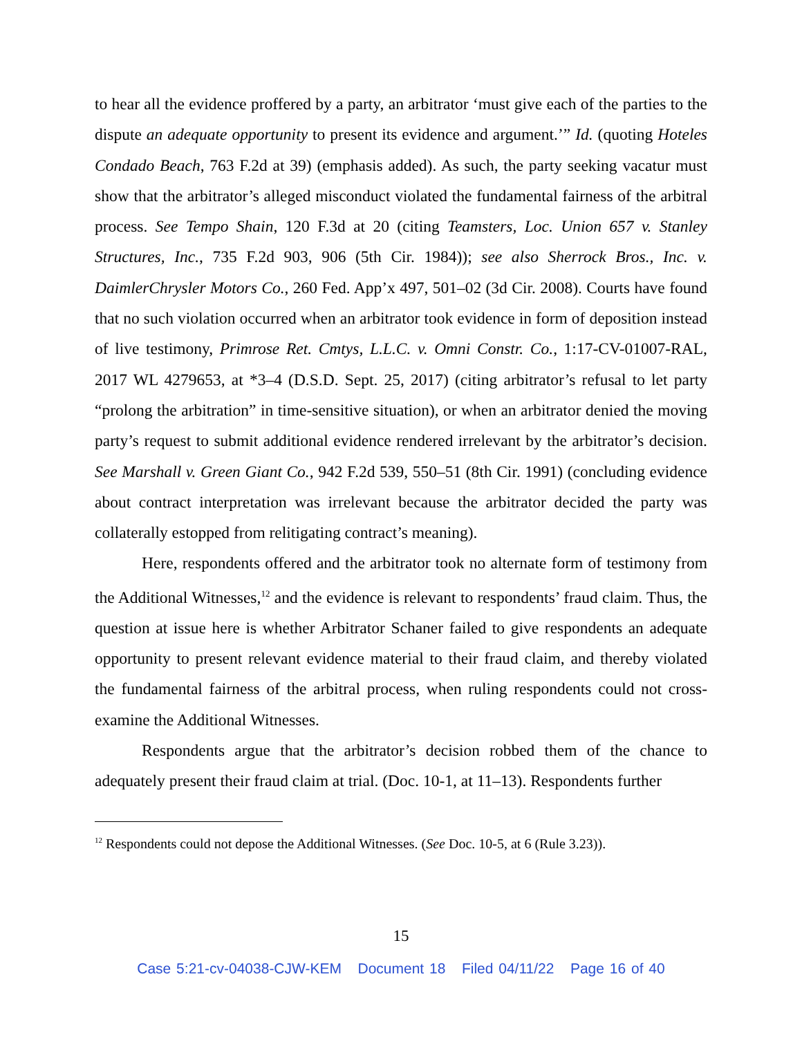to hear all the evidence proffered by a party, an arbitrator ‘must give each of the parties to the dispute an adequate opportunity to present its evidence and argument.’” Id. (quoting Hoteles Condado Beach, 763 F.2d at 39) (emphasis added). As such, the party seeking vacatur must show that the arbitrator’s alleged misconduct violated the fundamental fairness of the arbitral process. See Tempo Shain, 120 F.3d at 20 (citing Teamsters, Loc. Union 657 v. Stanley Structures, Inc., 735 F.2d 903, 906 (5th Cir. 1984)); see also Sherrock Bros., Inc. v. DaimlerChrysler Motors Co., 260 Fed. App’x 497, 501–02 (3d Cir. 2008). Courts have found that no such violation occurred when an arbitrator took evidence in form of deposition instead of live testimony, Primrose Ret. Cmtys, L.L.C. v. Omni Constr. Co., 1:17-CV-01007-RAL, 2017 WL 4279653, at *3–4 (D.S.D. Sept. 25, 2017) (citing arbitrator’s refusal to let party “prolong the arbitration” in time-sensitive situation), or when an arbitrator denied the moving party’s request to submit additional evidence rendered irrelevant by the arbitrator’s decision. See Marshall v. Green Giant Co., 942 F.2d 539, 550–51 (8th Cir. 1991) (concluding evidence about contract interpretation was irrelevant because the arbitrator decided the party was collaterally estopped from relitigating contract’s meaning).
Here, respondents offered and the arbitrator took no alternate form of testimony from the Additional Witnesses,<sup>12</sup> and the evidence is relevant to respondents’ fraud claim. Thus, the question at issue here is whether Arbitrator Schaner failed to give respondents an adequate opportunity to present relevant evidence material to their fraud claim, and thereby violated the fundamental fairness of the arbitral process, when ruling respondents could not cross-examine the Additional Witnesses.
Respondents argue that the arbitrator’s decision robbed them of the chance to adequately present their fraud claim at trial. (Doc. 10-1, at 11–13). Respondents further
<sup>12</sup> Respondents could not depose the Additional Witnesses. (See Doc. 10-5, at 6 (Rule 3.23)).
15
Case 5:21-cv-04038-CJW-KEM Document 18 Filed 04/11/22 Page 16 of 40